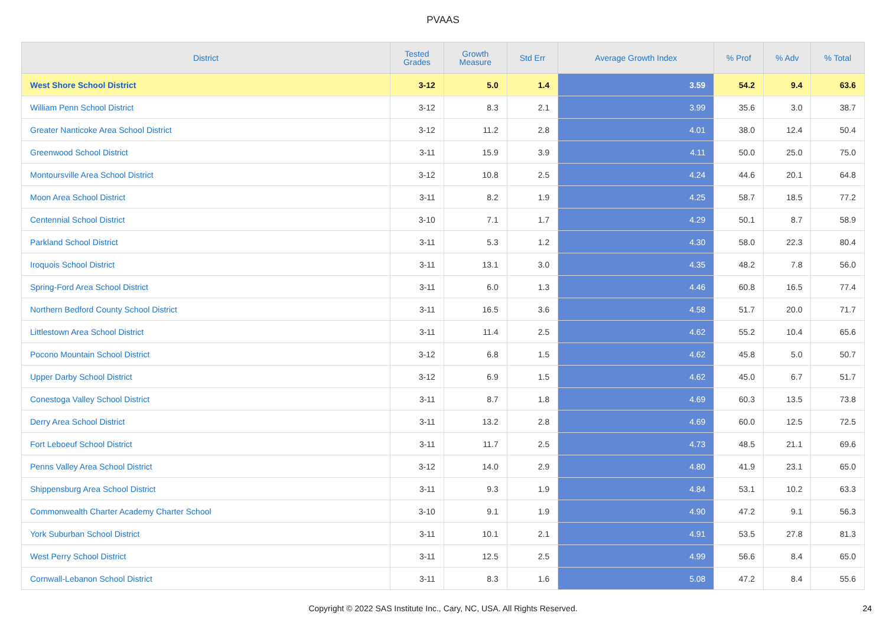PVAAS
| District | Tested Grades | Growth Measure | Std Err | Average Growth Index | % Prof | % Adv | % Total |
| --- | --- | --- | --- | --- | --- | --- | --- |
| West Shore School District | 3-12 | 5.0 | 1.4 | 3.59 | 54.2 | 9.4 | 63.6 |
| William Penn School District | 3-12 | 8.3 | 2.1 | 3.99 | 35.6 | 3.0 | 38.7 |
| Greater Nanticoke Area School District | 3-12 | 11.2 | 2.8 | 4.01 | 38.0 | 12.4 | 50.4 |
| Greenwood School District | 3-11 | 15.9 | 3.9 | 4.11 | 50.0 | 25.0 | 75.0 |
| Montoursville Area School District | 3-12 | 10.8 | 2.5 | 4.24 | 44.6 | 20.1 | 64.8 |
| Moon Area School District | 3-11 | 8.2 | 1.9 | 4.25 | 58.7 | 18.5 | 77.2 |
| Centennial School District | 3-10 | 7.1 | 1.7 | 4.29 | 50.1 | 8.7 | 58.9 |
| Parkland School District | 3-11 | 5.3 | 1.2 | 4.30 | 58.0 | 22.3 | 80.4 |
| Iroquois School District | 3-11 | 13.1 | 3.0 | 4.35 | 48.2 | 7.8 | 56.0 |
| Spring-Ford Area School District | 3-11 | 6.0 | 1.3 | 4.46 | 60.8 | 16.5 | 77.4 |
| Northern Bedford County School District | 3-11 | 16.5 | 3.6 | 4.58 | 51.7 | 20.0 | 71.7 |
| Littlestown Area School District | 3-11 | 11.4 | 2.5 | 4.62 | 55.2 | 10.4 | 65.6 |
| Pocono Mountain School District | 3-12 | 6.8 | 1.5 | 4.62 | 45.8 | 5.0 | 50.7 |
| Upper Darby School District | 3-12 | 6.9 | 1.5 | 4.62 | 45.0 | 6.7 | 51.7 |
| Conestoga Valley School District | 3-11 | 8.7 | 1.8 | 4.69 | 60.3 | 13.5 | 73.8 |
| Derry Area School District | 3-11 | 13.2 | 2.8 | 4.69 | 60.0 | 12.5 | 72.5 |
| Fort Leboeuf School District | 3-11 | 11.7 | 2.5 | 4.73 | 48.5 | 21.1 | 69.6 |
| Penns Valley Area School District | 3-12 | 14.0 | 2.9 | 4.80 | 41.9 | 23.1 | 65.0 |
| Shippensburg Area School District | 3-11 | 9.3 | 1.9 | 4.84 | 53.1 | 10.2 | 63.3 |
| Commonwealth Charter Academy Charter School | 3-10 | 9.1 | 1.9 | 4.90 | 47.2 | 9.1 | 56.3 |
| York Suburban School District | 3-11 | 10.1 | 2.1 | 4.91 | 53.5 | 27.8 | 81.3 |
| West Perry School District | 3-11 | 12.5 | 2.5 | 4.99 | 56.6 | 8.4 | 65.0 |
| Cornwall-Lebanon School District | 3-11 | 8.3 | 1.6 | 5.08 | 47.2 | 8.4 | 55.6 |
Copyright © 2022 SAS Institute Inc., Cary, NC, USA. All Rights Reserved.
24